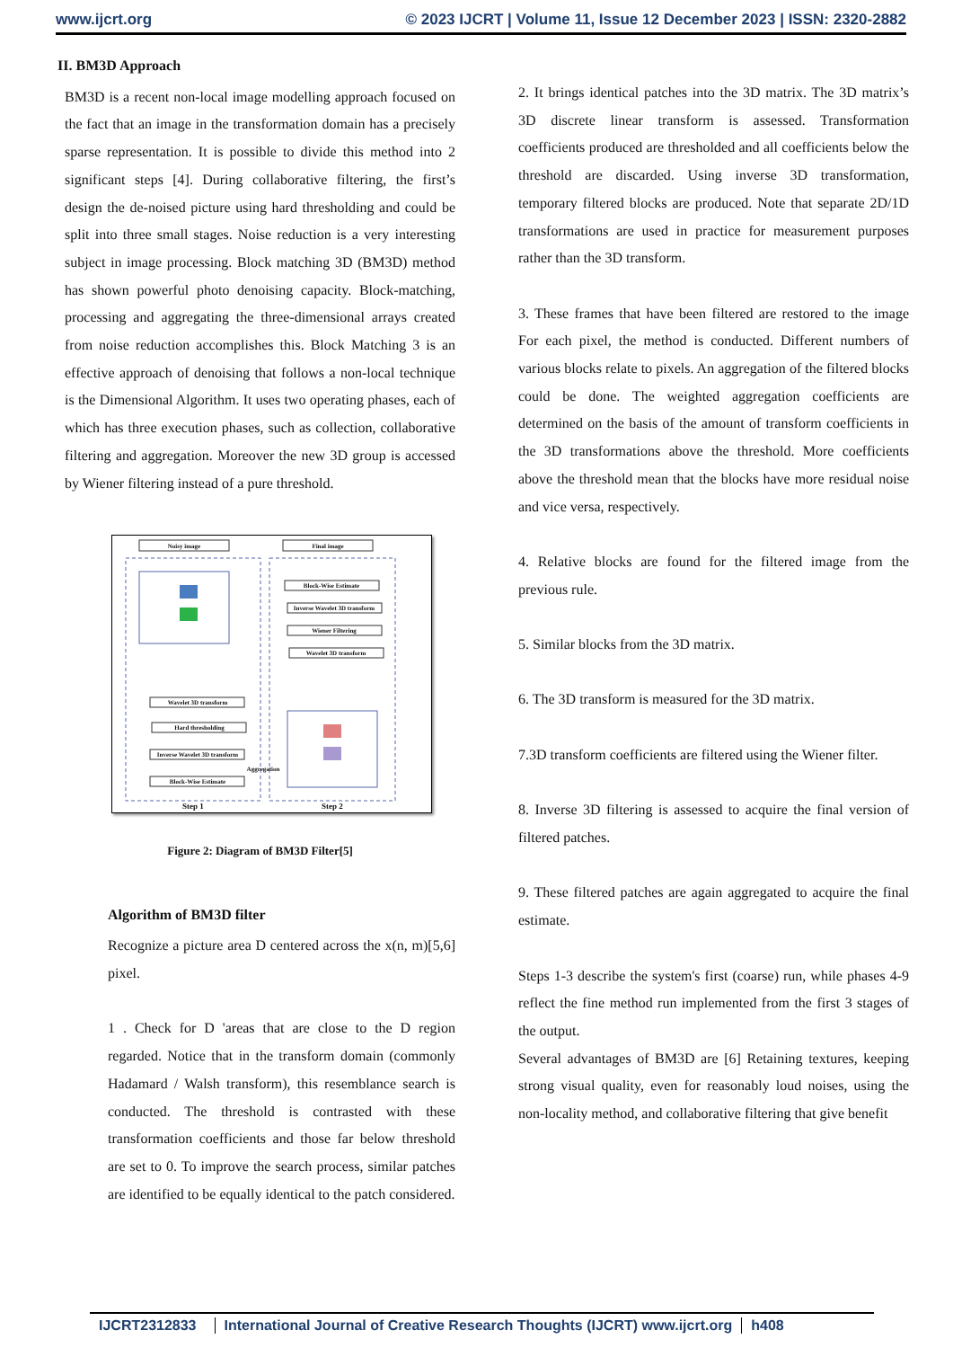www.ijcrt.org © 2023 IJCRT | Volume 11, Issue 12 December 2023 | ISSN: 2320-2882
II. BM3D Approach
BM3D is a recent non-local image modelling approach focused on the fact that an image in the transformation domain has a precisely sparse representation. It is possible to divide this method into 2 significant steps [4]. During collaborative filtering, the first’s design the de-noised picture using hard thresholding and could be split into three small stages. Noise reduction is a very interesting subject in image processing. Block matching 3D (BM3D) method has shown powerful photo denoising capacity. Block-matching, processing and aggregating the three-dimensional arrays created from noise reduction accomplishes this. Block Matching 3 is an effective approach of denoising that follows a non-local technique is the Dimensional Algorithm. It uses two operating phases, each of which has three execution phases, such as collection, collaborative filtering and aggregation. Moreover the new 3D group is accessed by Wiener filtering instead of a pure threshold.
Noisy image
Final image
Wavelet 3D transform
Hard thresholding
Inverse Wavelet 3D transform
Block-Wise Estimate
Block-Wise Estimate
Inverse Wavelet 3D transform
Wiener Filtering
Wavelet 3D transform
Step 1
Step 2
Aggregation
Figure 2: Diagram of BM3D Filter[5]
Algorithm of BM3D filter
Recognize a picture area D centered across the x(n, m)[5,6] pixel.
1 . Check for D 'areas that are close to the D region regarded. Notice that in the transform domain (commonly Hadamard / Walsh transform), this resemblance search is conducted. The threshold is contrasted with these transformation coefficients and those far below threshold are set to 0. To improve the search process, similar patches are identified to be equally identical to the patch considered.
2. It brings identical patches into the 3D matrix. The 3D matrix’s 3D discrete linear transform is assessed. Transformation coefficients produced are thresholded and all coefficients below the threshold are discarded. Using inverse 3D transformation, temporary filtered blocks are produced. Note that separate 2D/1D transformations are used in practice for measurement purposes rather than the 3D transform.
3. These frames that have been filtered are restored to the image For each pixel, the method is conducted. Different numbers of various blocks relate to pixels. An aggregation of the filtered blocks could be done. The weighted aggregation coefficients are determined on the basis of the amount of transform coefficients in the 3D transformations above the threshold. More coefficients above the threshold mean that the blocks have more residual noise and vice versa, respectively.
4. Relative blocks are found for the filtered image from the previous rule.
5. Similar blocks from the 3D matrix.
6. The 3D transform is measured for the 3D matrix.
7.3D transform coefficients are filtered using the Wiener filter.
8. Inverse 3D filtering is assessed to acquire the final version of filtered patches.
9. These filtered patches are again aggregated to acquire the final estimate.
Steps 1-3 describe the system's first (coarse) run, while phases 4-9 reflect the fine method run implemented from the first 3 stages of the output.
Several advantages of BM3D are [6] Retaining textures, keeping strong visual quality, even for reasonably loud noises, using the non-locality method, and collaborative filtering that give benefit
IJCRT2312833 International Journal of Creative Research Thoughts (IJCRT) www.ijcrt.org h408